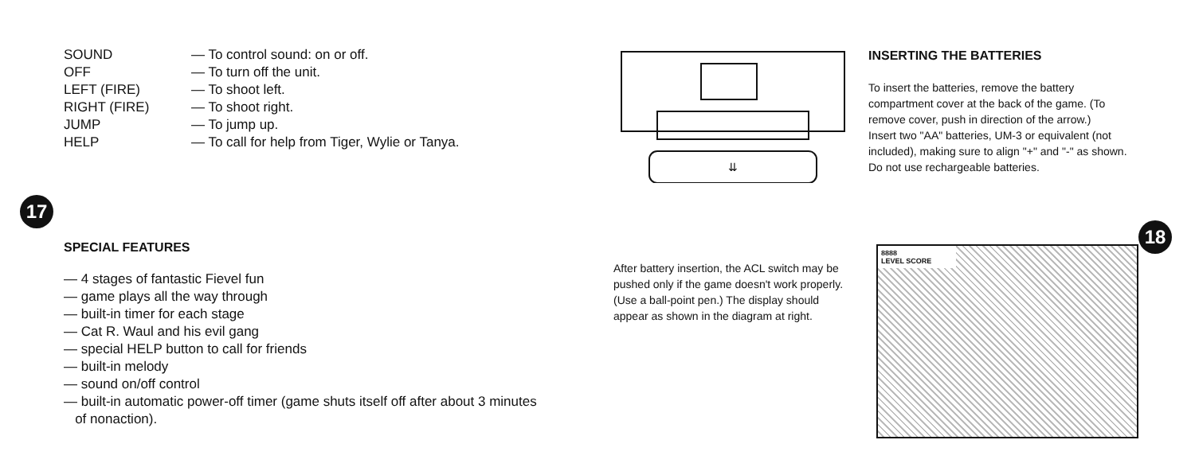SOUND — To control sound: on or off.
OFF — To turn off the unit.
LEFT (FIRE) — To shoot left.
RIGHT (FIRE) — To shoot right.
JUMP — To jump up.
HELP — To call for help from Tiger, Wylie or Tanya.
17
SPECIAL FEATURES
— 4 stages of fantastic Fievel fun
— game plays all the way through
— built-in timer for each stage
— Cat R. Waul and his evil gang
— special HELP button to call for friends
— built-in melody
— sound on/off control
— built-in automatic power-off timer (game shuts itself off after about 3 minutes
of nonaction).
⇊
INSERTING THE BATTERIES
To insert the batteries, remove the battery compartment cover at the back of the game. (To remove cover, push in direction of the arrow.)
Insert two "AA" batteries, UM-3 or equivalent (not included), making sure to align "+" and "-" as shown.
Do not use rechargeable batteries.
After battery insertion, the ACL switch may be pushed only if the game doesn't work properly. (Use a ball-point pen.) The display should appear as shown in the diagram at right.
8888
LEVEL SCORE
18